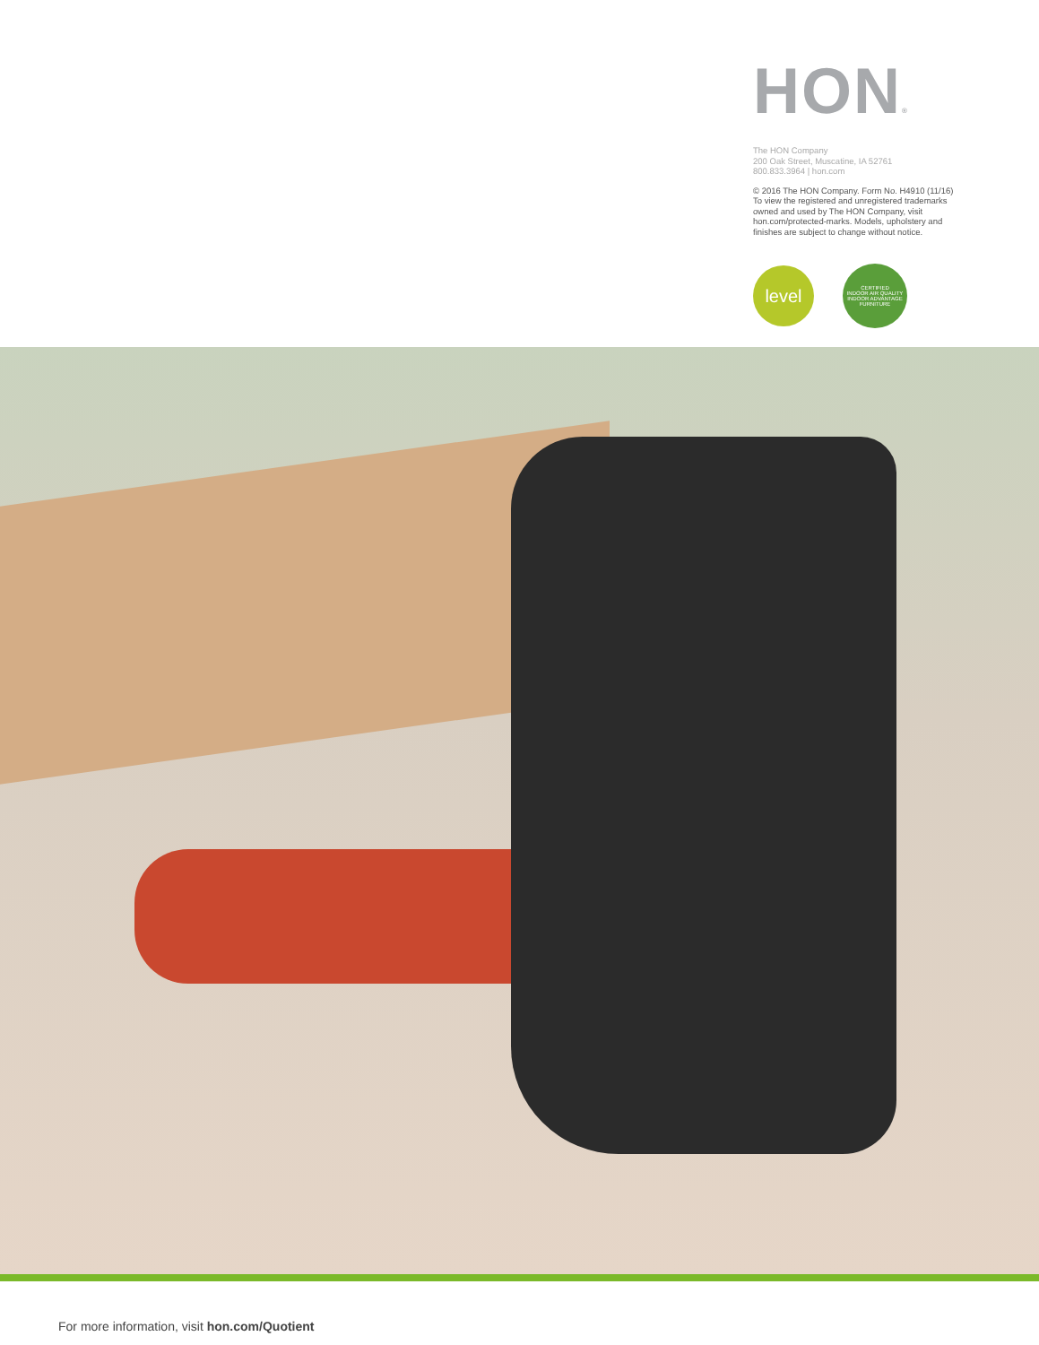HON®
The HON Company
200 Oak Street, Muscatine, IA 52761
800.833.3964 | hon.com
© 2016 The HON Company. Form No. H4910 (11/16)
To view the registered and unregistered trademarks
owned and used by The HON Company, visit
hon.com/protected-marks. Models, upholstery and
finishes are subject to change without notice.
level
CERTIFIED
INDOOR AIR QUALITY
INDOOR ADVANTAGE FURNITURE
For more information, visit hon.com/Quotient